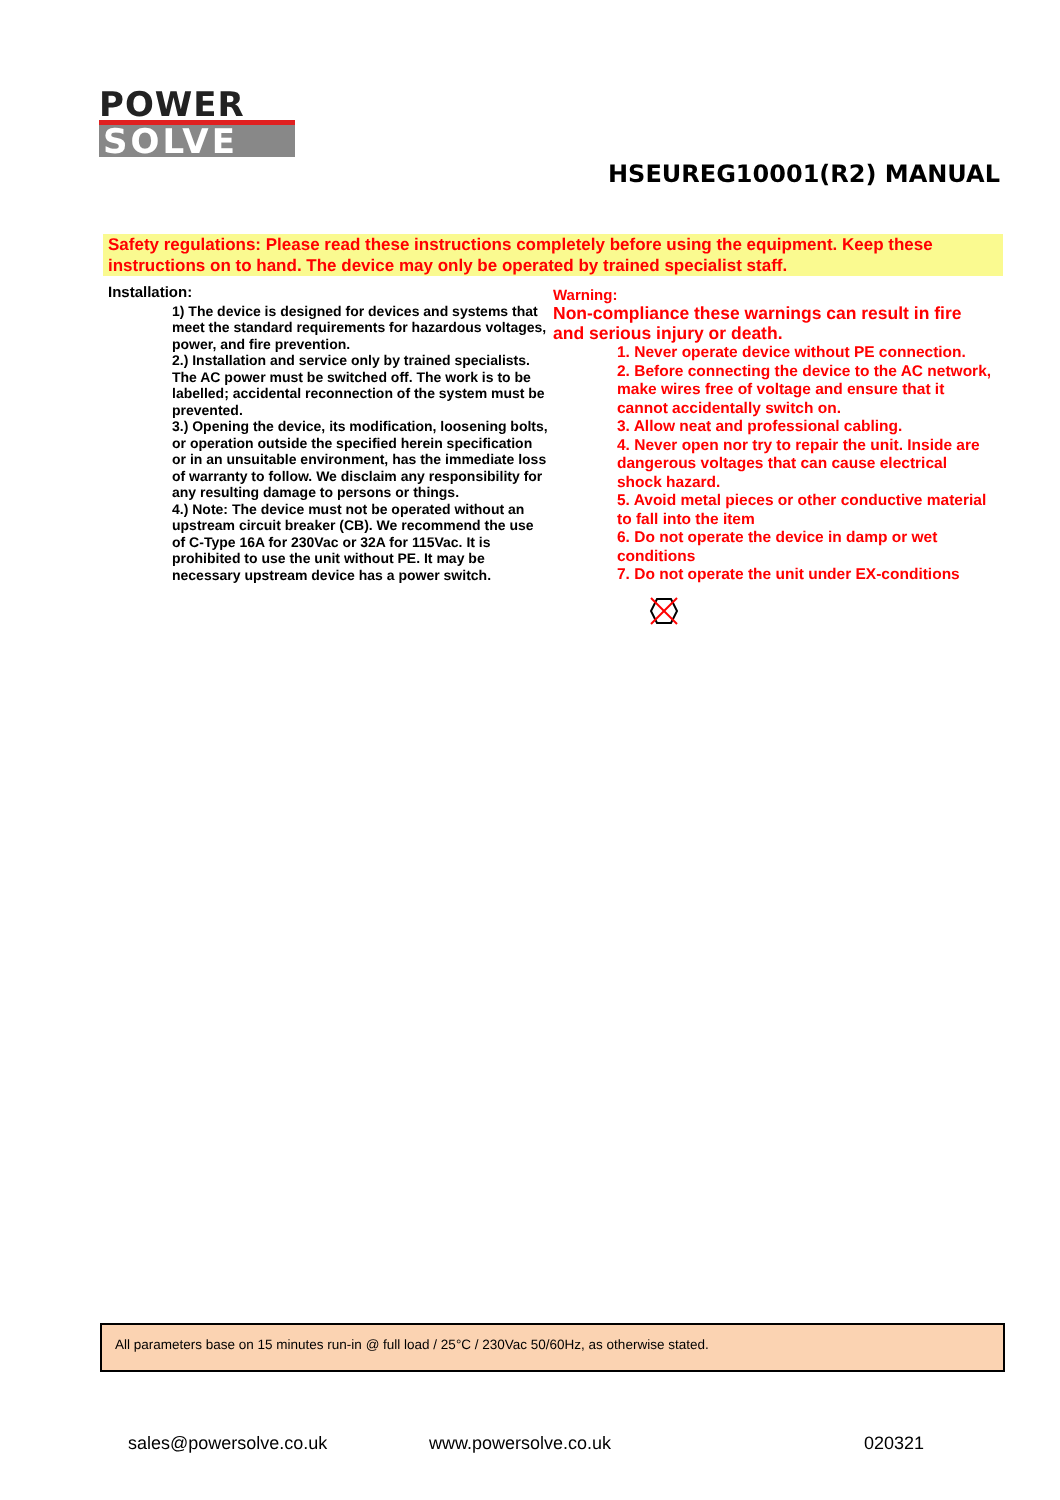POWER
SOLVE
HSEUREG10001(R2) MANUAL
Safety regulations: Please read these instructions completely before using the equipment. Keep these instructions on to hand. The device may only be operated by trained specialist staff.
Installation:
1) The device is designed for devices and systems that meet the standard requirements for hazardous voltages, power, and fire prevention.
2.) Installation and service only by trained specialists. The AC power must be switched off. The work is to be labelled; accidental reconnection of the system must be prevented.
3.) Opening the device, its modification, loosening bolts, or operation outside the specified herein specification or in an unsuitable environment, has the immediate loss of warranty to follow. We disclaim any responsibility for any resulting damage to persons or things.
4.) Note: The device must not be operated without an upstream circuit breaker (CB). We recommend the use of C-Type 16A for 230Vac or 32A for 115Vac. It is prohibited to use the unit without PE. It may be necessary upstream device has a power switch.
Warning:
Non-compliance these warnings can result in fire and serious injury or death.
1. Never operate device without PE connection.
2. Before connecting the device to the AC network, make wires free of voltage and ensure that it cannot accidentally switch on.
3. Allow neat and professional cabling.
4. Never open nor try to repair the unit. Inside are dangerous voltages that can cause electrical shock hazard.
5. Avoid metal pieces or other conductive material to fall into the item
6. Do not operate the device in damp or wet conditions
7. Do not operate the unit under EX-conditions
All parameters base on 15 minutes run-in @ full load / 25°C / 230Vac 50/60Hz, as otherwise stated.
sales@powersolve.co.uk www.powersolve.co.uk 020321